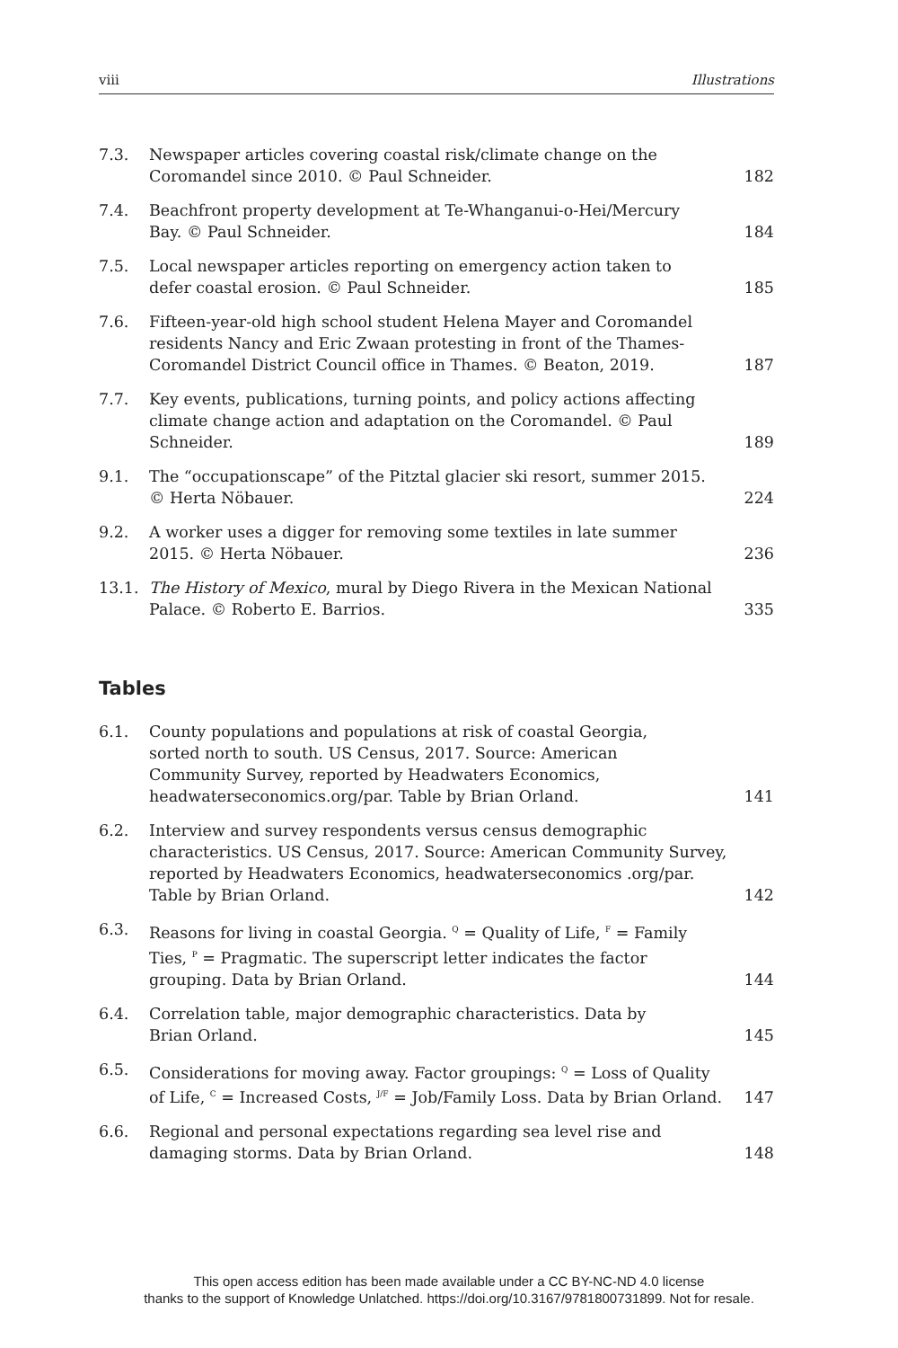viii Illustrations
| 7.3. | Newspaper articles covering coastal risk/climate change on the Coromandel since 2010. © Paul Schneider. | 182 |
| 7.4. | Beachfront property development at Te-Whanganui-o-Hei/Mercury Bay. © Paul Schneider. | 184 |
| 7.5. | Local newspaper articles reporting on emergency action taken to defer coastal erosion. © Paul Schneider. | 185 |
| 7.6. | Fifteen-year-old high school student Helena Mayer and Coromandel residents Nancy and Eric Zwaan protesting in front of the Thames-Coromandel District Council office in Thames. © Beaton, 2019. | 187 |
| 7.7. | Key events, publications, turning points, and policy actions affecting climate change action and adaptation on the Coromandel. © Paul Schneider. | 189 |
| 9.1. | The “occupationscape” of the Pitztal glacier ski resort, summer 2015. © Herta Nöbauer. | 224 |
| 9.2. | A worker uses a digger for removing some textiles in late summer 2015. © Herta Nöbauer. | 236 |
| 13.1. | The History of Mexico , mural by Diego Rivera in the Mexican National Palace. © Roberto E. Barrios. | 335 |
Tables
| 6.1. | County populations and populations at risk of coastal Georgia, sorted north to south. US Census, 2017. Source: American Community Survey, reported by Headwaters Economics, headwaterseconomics.org/par. Table by Brian Orland. | 141 |
| 6.2. | Interview and survey respondents versus census demographic characteristics. US Census, 2017. Source: American Community Survey, reported by Headwaters Economics, headwaterseconomics .org/par. Table by Brian Orland. | 142 |
| 6.3. | Reasons for living in coastal Georgia. <sup>Q</sup> = Quality of Life, <sup>F</sup> = Family Ties, <sup>P</sup> = Pragmatic. The superscript letter indicates the factor grouping. Data by Brian Orland. | 144 |
| 6.4. | Correlation table, major demographic characteristics. Data by Brian Orland. | 145 |
| 6.5. | Considerations for moving away. Factor groupings: <sup>Q</sup> = Loss of Quality of Life, <sup>C</sup> = Increased Costs, <sup>J/F</sup> = Job/Family Loss. Data by Brian Orland. | 147 |
| 6.6. | Regional and personal expectations regarding sea level rise and damaging storms. Data by Brian Orland. | 148 |
This open access edition has been made available under a CC BY-NC-ND 4.0 license
thanks to the support of Knowledge Unlatched. https://doi.org/10.3167/9781800731899. Not for resale.